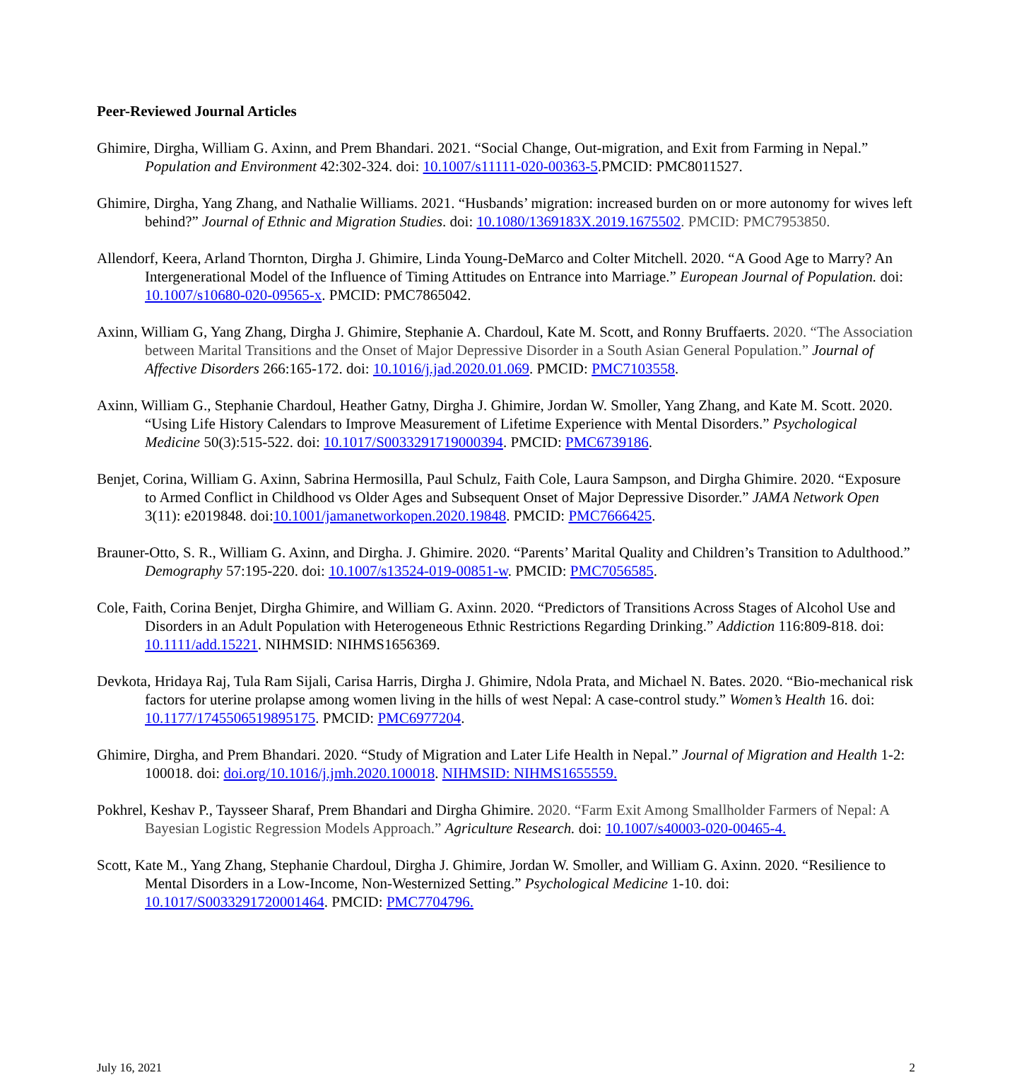Peer-Reviewed Journal Articles
Ghimire, Dirgha, William G. Axinn, and Prem Bhandari. 2021. “Social Change, Out-migration, and Exit from Farming in Nepal.” Population and Environment 42:302-324. doi: 10.1007/s11111-020-00363-5.PMCID: PMC8011527.
Ghimire, Dirgha, Yang Zhang, and Nathalie Williams. 2021. “Husbands’ migration: increased burden on or more autonomy for wives left behind?” Journal of Ethnic and Migration Studies. doi: 10.1080/1369183X.2019.1675502. PMCID: PMC7953850.
Allendorf, Keera, Arland Thornton, Dirgha J. Ghimire, Linda Young-DeMarco and Colter Mitchell. 2020. “A Good Age to Marry? An Intergenerational Model of the Influence of Timing Attitudes on Entrance into Marriage.” European Journal of Population. doi: 10.1007/s10680-020-09565-x. PMCID: PMC7865042.
Axinn, William G, Yang Zhang, Dirgha J. Ghimire, Stephanie A. Chardoul, Kate M. Scott, and Ronny Bruffaerts. 2020. “The Association between Marital Transitions and the Onset of Major Depressive Disorder in a South Asian General Population.” Journal of Affective Disorders 266:165-172. doi: 10.1016/j.jad.2020.01.069. PMCID: PMC7103558.
Axinn, William G., Stephanie Chardoul, Heather Gatny, Dirgha J. Ghimire, Jordan W. Smoller, Yang Zhang, and Kate M. Scott. 2020. “Using Life History Calendars to Improve Measurement of Lifetime Experience with Mental Disorders.” Psychological Medicine 50(3):515-522. doi: 10.1017/S0033291719000394. PMCID: PMC6739186.
Benjet, Corina, William G. Axinn, Sabrina Hermosilla, Paul Schulz, Faith Cole, Laura Sampson, and Dirgha Ghimire. 2020. “Exposure to Armed Conflict in Childhood vs Older Ages and Subsequent Onset of Major Depressive Disorder.” JAMA Network Open 3(11): e2019848. doi:10.1001/jamanetworkopen.2020.19848. PMCID: PMC7666425.
Brauner-Otto, S. R., William G. Axinn, and Dirgha. J. Ghimire. 2020. “Parents’ Marital Quality and Children’s Transition to Adulthood.” Demography 57:195-220. doi: 10.1007/s13524-019-00851-w. PMCID: PMC7056585.
Cole, Faith, Corina Benjet, Dirgha Ghimire, and William G. Axinn. 2020. “Predictors of Transitions Across Stages of Alcohol Use and Disorders in an Adult Population with Heterogeneous Ethnic Restrictions Regarding Drinking.” Addiction 116:809-818. doi: 10.1111/add.15221. NIHMSID: NIHMS1656369.
Devkota, Hridaya Raj, Tula Ram Sijali, Carisa Harris, Dirgha J. Ghimire, Ndola Prata, and Michael N. Bates. 2020. “Bio-mechanical risk factors for uterine prolapse among women living in the hills of west Nepal: A case-control study.” Women’s Health 16. doi: 10.1177/1745506519895175. PMCID: PMC6977204.
Ghimire, Dirgha, and Prem Bhandari. 2020. “Study of Migration and Later Life Health in Nepal.” Journal of Migration and Health 1-2: 100018. doi: doi.org/10.1016/j.jmh.2020.100018. NIHMSID: NIHMS1655559.
Pokhrel, Keshav P., Taysseer Sharaf, Prem Bhandari and Dirgha Ghimire. 2020. “Farm Exit Among Smallholder Farmers of Nepal: A Bayesian Logistic Regression Models Approach.” Agriculture Research. doi: 10.1007/s40003-020-00465-4.
Scott, Kate M., Yang Zhang, Stephanie Chardoul, Dirgha J. Ghimire, Jordan W. Smoller, and William G. Axinn. 2020. “Resilience to Mental Disorders in a Low-Income, Non-Westernized Setting.” Psychological Medicine 1-10. doi: 10.1017/S0033291720001464. PMCID: PMC7704796.
July 16, 2021 2